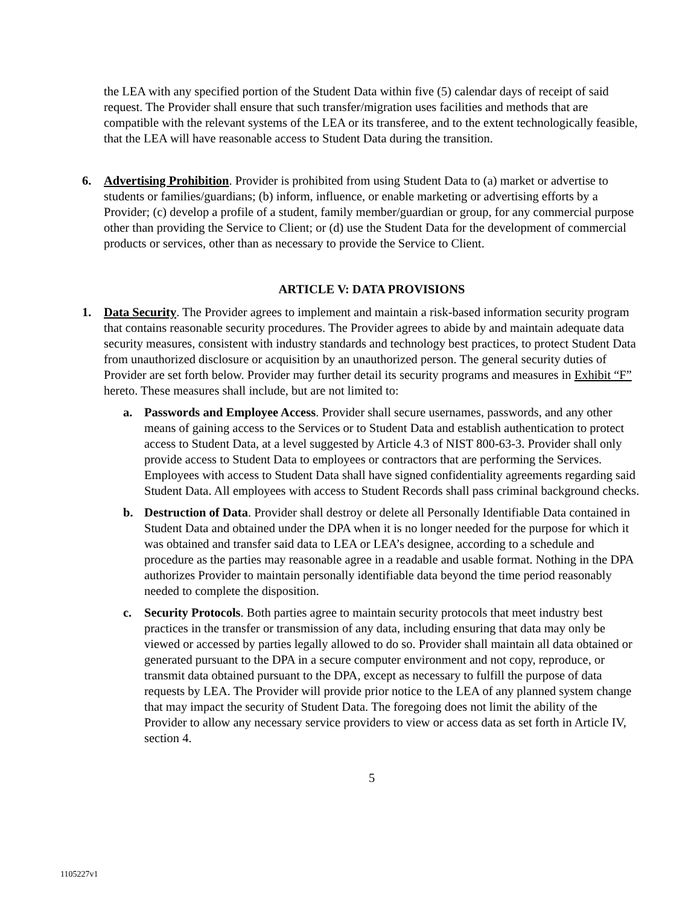the LEA with any specified portion of the Student Data within five (5) calendar days of receipt of said request. The Provider shall ensure that such transfer/migration uses facilities and methods that are compatible with the relevant systems of the LEA or its transferee, and to the extent technologically feasible, that the LEA will have reasonable access to Student Data during the transition.
6. Advertising Prohibition. Provider is prohibited from using Student Data to (a) market or advertise to students or families/guardians; (b) inform, influence, or enable marketing or advertising efforts by a Provider; (c) develop a profile of a student, family member/guardian or group, for any commercial purpose other than providing the Service to Client; or (d) use the Student Data for the development of commercial products or services, other than as necessary to provide the Service to Client.
ARTICLE V: DATA PROVISIONS
1. Data Security. The Provider agrees to implement and maintain a risk-based information security program that contains reasonable security procedures. The Provider agrees to abide by and maintain adequate data security measures, consistent with industry standards and technology best practices, to protect Student Data from unauthorized disclosure or acquisition by an unauthorized person. The general security duties of Provider are set forth below. Provider may further detail its security programs and measures in Exhibit “F” hereto. These measures shall include, but are not limited to:
a. Passwords and Employee Access. Provider shall secure usernames, passwords, and any other means of gaining access to the Services or to Student Data and establish authentication to protect access to Student Data, at a level suggested by Article 4.3 of NIST 800-63-3. Provider shall only provide access to Student Data to employees or contractors that are performing the Services. Employees with access to Student Data shall have signed confidentiality agreements regarding said Student Data. All employees with access to Student Records shall pass criminal background checks.
b. Destruction of Data. Provider shall destroy or delete all Personally Identifiable Data contained in Student Data and obtained under the DPA when it is no longer needed for the purpose for which it was obtained and transfer said data to LEA or LEA’s designee, according to a schedule and procedure as the parties may reasonable agree in a readable and usable format. Nothing in the DPA authorizes Provider to maintain personally identifiable data beyond the time period reasonably needed to complete the disposition.
c. Security Protocols. Both parties agree to maintain security protocols that meet industry best practices in the transfer or transmission of any data, including ensuring that data may only be viewed or accessed by parties legally allowed to do so. Provider shall maintain all data obtained or generated pursuant to the DPA in a secure computer environment and not copy, reproduce, or transmit data obtained pursuant to the DPA, except as necessary to fulfill the purpose of data requests by LEA. The Provider will provide prior notice to the LEA of any planned system change that may impact the security of Student Data. The foregoing does not limit the ability of the Provider to allow any necessary service providers to view or access data as set forth in Article IV, section 4.
5
1105227v1